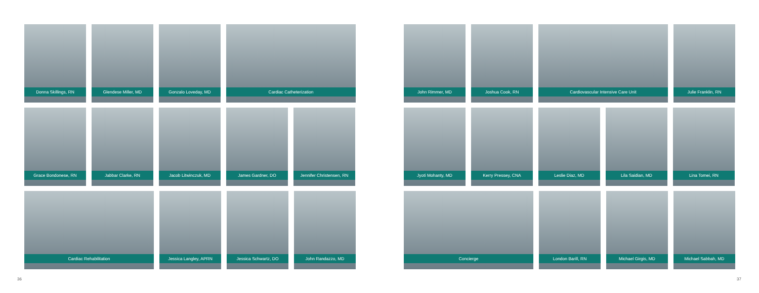Donna Skillings, RN
Glendese Miller, MD
Gonzalo Loveday, MD
Cardiac Catheterization
Grace Bondonese, RN
Jabbar Clarke, RN
Jacob Litwinczuk, MD
James Gardner, DO
Jennifer Christensen, RN
Cardiac Rehabilitation Jessica Langley, APRN
Jessica Schwartz, DO
John Randazzo, MD
John Rimmer, MD
Joshua Cook, RN
Cardiovascular Intensive Care Unit
Julie Franklin, RN
Jyoti Mohanty, MD
Kerry Pressey, CNA
Leslie Diaz, MD
Lila Saidian, MD
Lina Tomei, RN
Concierge London Barill, RN
Michael Girgis, MD
Michael Sabbah, MD
36 37